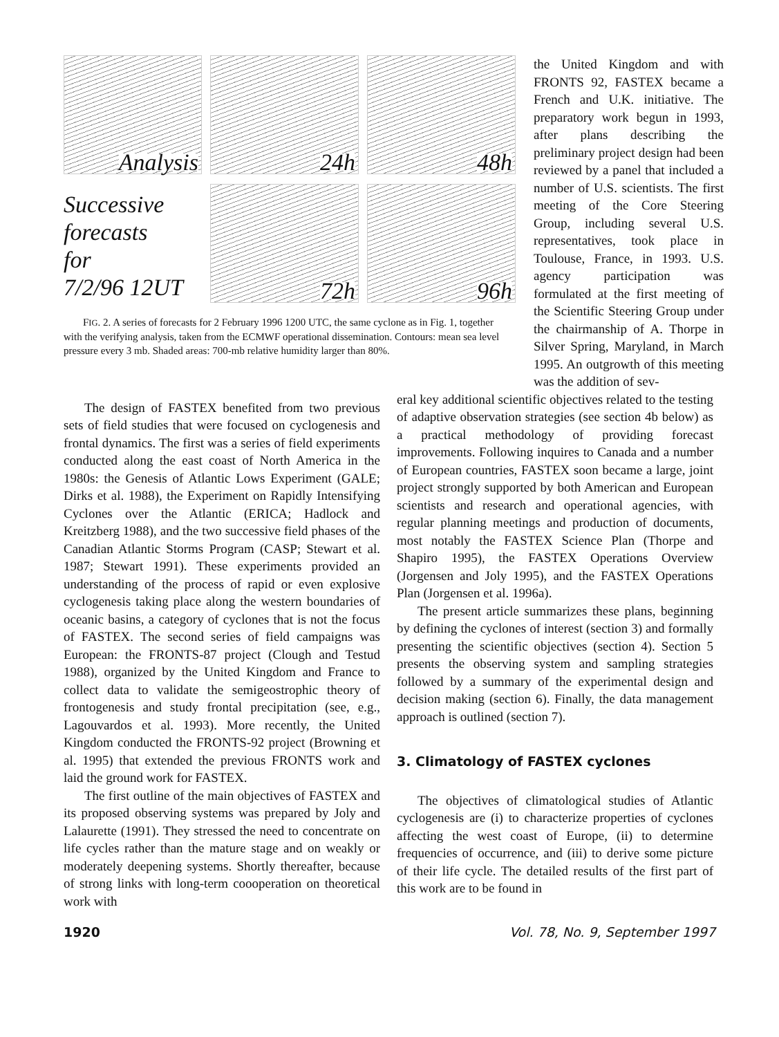Analysis
24h
48h
Successive
forecasts
for
7/2/96 12UT
72h
96h
FIG. 2. A series of forecasts for 2 February 1996 1200 UTC, the same cyclone as in Fig. 1, together with the verifying analysis, taken from the ECMWF operational dissemination. Contours: mean sea level pressure every 3 mb. Shaded areas: 700-mb relative humidity larger than 80%.
the United Kingdom and with FRONTS 92, FASTEX became a French and U.K. initiative. The preparatory work begun in 1993, after plans describing the preliminary project design had been reviewed by a panel that included a number of U.S. scientists. The first meeting of the Core Steering Group, including several U.S. representatives, took place in Toulouse, France, in 1993. U.S. agency participation was formulated at the first meeting of the Scientific Steering Group under the chairmanship of A. Thorpe in Silver Spring, Maryland, in March 1995. An outgrowth of this meeting was the addition of sev-
The design of FASTEX benefited from two previous sets of field studies that were focused on cyclogenesis and frontal dynamics. The first was a series of field experiments conducted along the east coast of North America in the 1980s: the Genesis of Atlantic Lows Experiment (GALE; Dirks et al. 1988), the Experiment on Rapidly Intensifying Cyclones over the Atlantic (ERICA; Hadlock and Kreitzberg 1988), and the two successive field phases of the Canadian Atlantic Storms Program (CASP; Stewart et al. 1987; Stewart 1991). These experiments provided an understanding of the process of rapid or even explosive cyclogenesis taking place along the western boundaries of oceanic basins, a category of cyclones that is not the focus of FASTEX. The second series of field campaigns was European: the FRONTS-87 project (Clough and Testud 1988), organized by the United Kingdom and France to collect data to validate the semigeostrophic theory of frontogenesis and study frontal precipitation (see, e.g., Lagouvardos et al. 1993). More recently, the United Kingdom conducted the FRONTS-92 project (Browning et al. 1995) that extended the previous FRONTS work and laid the ground work for FASTEX.
The first outline of the main objectives of FASTEX and its proposed observing systems was prepared by Joly and Lalaurette (1991). They stressed the need to concentrate on life cycles rather than the mature stage and on weakly or moderately deepening systems. Shortly thereafter, because of strong links with long-term coooperation on theoretical work with
eral key additional scientific objectives related to the testing of adaptive observation strategies (see section 4b below) as a practical methodology of providing forecast improvements. Following inquires to Canada and a number of European countries, FASTEX soon became a large, joint project strongly supported by both American and European scientists and research and operational agencies, with regular planning meetings and production of documents, most notably the FASTEX Science Plan (Thorpe and Shapiro 1995), the FASTEX Operations Overview (Jorgensen and Joly 1995), and the FASTEX Operations Plan (Jorgensen et al. 1996a).
The present article summarizes these plans, beginning by defining the cyclones of interest (section 3) and formally presenting the scientific objectives (section 4). Section 5 presents the observing system and sampling strategies followed by a summary of the experimental design and decision making (section 6). Finally, the data management approach is outlined (section 7).
3. Climatology of FASTEX cyclones
The objectives of climatological studies of Atlantic cyclogenesis are (i) to characterize properties of cyclones affecting the west coast of Europe, (ii) to determine frequencies of occurrence, and (iii) to derive some picture of their life cycle. The detailed results of the first part of this work are to be found in
1920 Vol. 78, No. 9, September 1997